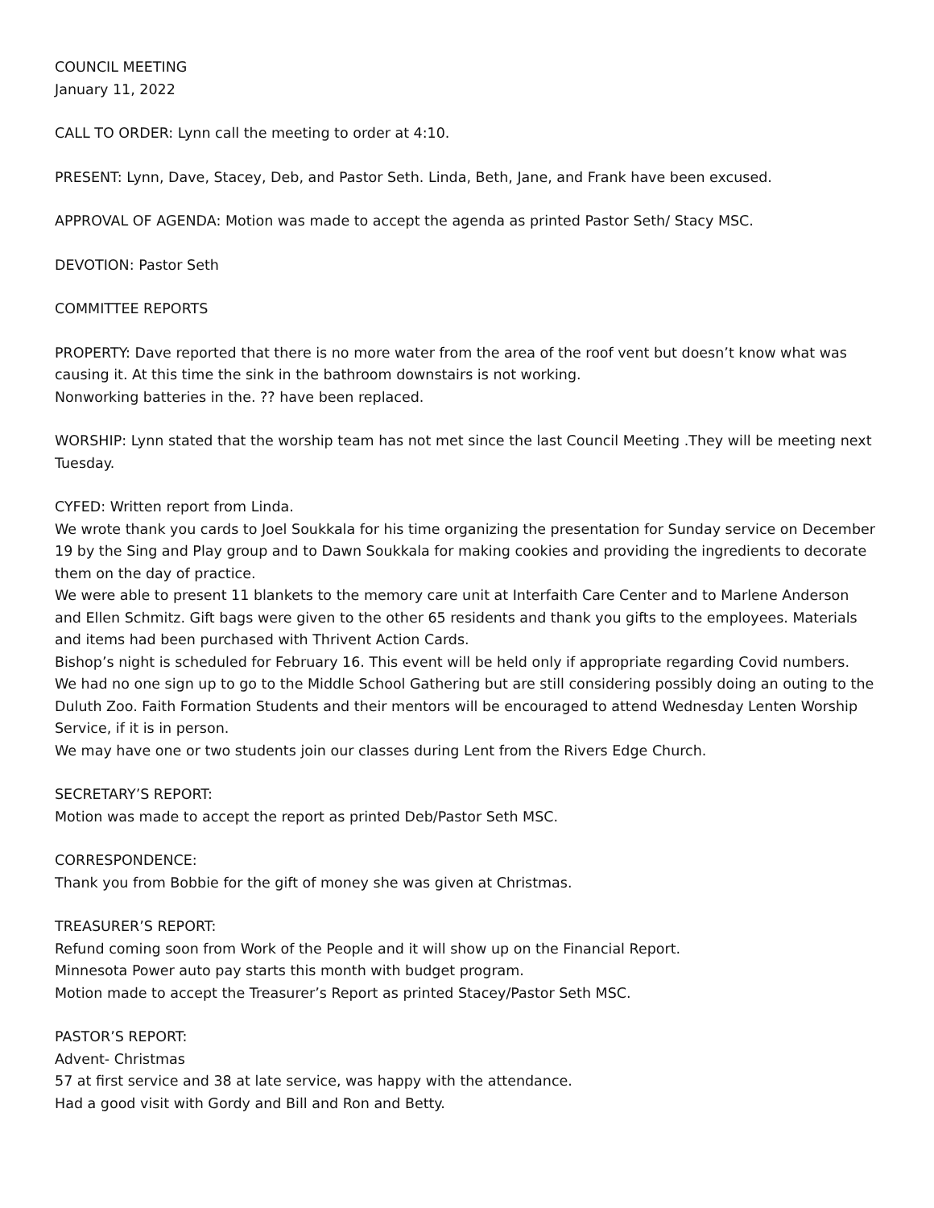COUNCIL MEETING
January 11, 2022
CALL TO ORDER: Lynn call the meeting to order at 4:10.
PRESENT: Lynn, Dave, Stacey, Deb, and Pastor Seth. Linda, Beth, Jane, and Frank have been excused.
APPROVAL OF AGENDA: Motion was made to accept the agenda as printed Pastor Seth/ Stacy MSC.
DEVOTION: Pastor Seth
COMMITTEE REPORTS
PROPERTY: Dave reported that there is no more water from the area of the roof vent but doesn’t know what was causing it. At this time the sink in the bathroom downstairs is not working.
Nonworking batteries in the. ?? have been replaced.
WORSHIP: Lynn stated that the worship team has not met since the last Council Meeting .They will be meeting next Tuesday.
CYFED: Written report from Linda.
We wrote thank you cards to Joel Soukkala for his time organizing the presentation for Sunday service on December 19 by the Sing and Play group and to Dawn Soukkala for making cookies and providing the ingredients to decorate them on the day of practice.
We were able to present 11 blankets to the memory care unit at Interfaith Care Center and to Marlene Anderson and Ellen Schmitz. Gift bags were given to the other 65 residents and thank you gifts to the employees. Materials and items had been purchased with Thrivent Action Cards.
Bishop’s night is scheduled for February 16. This event will be held only if appropriate regarding Covid numbers.
We had no one sign up to go to the Middle School Gathering but are still considering possibly doing an outing to the Duluth Zoo. Faith Formation Students and their mentors will be encouraged to attend Wednesday Lenten Worship Service, if it is in person.
We may have one or two students join our classes during Lent from the Rivers Edge Church.
SECRETARY’S REPORT:
Motion was made to accept the report as printed Deb/Pastor Seth MSC.
CORRESPONDENCE:
Thank you from Bobbie for the gift of money she was given at Christmas.
TREASURER’S REPORT:
Refund coming soon from Work of the People and it will show up on the Financial Report.
Minnesota Power auto pay starts this month with budget program.
Motion made to accept the Treasurer’s Report as printed Stacey/Pastor Seth MSC.
PASTOR’S REPORT:
Advent- Christmas
57 at first service and 38 at late service, was happy with the attendance.
Had a good visit with Gordy and Bill and Ron and Betty.